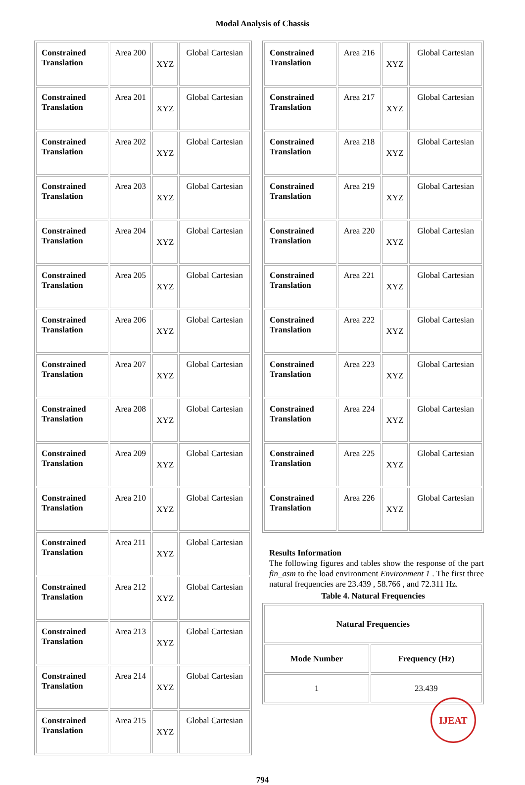Modal Analysis of Chassis
| Constrained Translation | Area 200 | XYZ | Global Cartesian |
| Constrained Translation | Area 201 | XYZ | Global Cartesian |
| Constrained Translation | Area 202 | XYZ | Global Cartesian |
| Constrained Translation | Area 203 | XYZ | Global Cartesian |
| Constrained Translation | Area 204 | XYZ | Global Cartesian |
| Constrained Translation | Area 205 | XYZ | Global Cartesian |
| Constrained Translation | Area 206 | XYZ | Global Cartesian |
| Constrained Translation | Area 207 | XYZ | Global Cartesian |
| Constrained Translation | Area 208 | XYZ | Global Cartesian |
| Constrained Translation | Area 209 | XYZ | Global Cartesian |
| Constrained Translation | Area 210 | XYZ | Global Cartesian |
| Constrained Translation | Area 211 | XYZ | Global Cartesian |
| Constrained Translation | Area 212 | XYZ | Global Cartesian |
| Constrained Translation | Area 213 | XYZ | Global Cartesian |
| Constrained Translation | Area 214 | XYZ | Global Cartesian |
| Constrained Translation | Area 215 | XYZ | Global Cartesian |
| Constrained Translation | Area 216 | XYZ | Global Cartesian |
| Constrained Translation | Area 217 | XYZ | Global Cartesian |
| Constrained Translation | Area 218 | XYZ | Global Cartesian |
| Constrained Translation | Area 219 | XYZ | Global Cartesian |
| Constrained Translation | Area 220 | XYZ | Global Cartesian |
| Constrained Translation | Area 221 | XYZ | Global Cartesian |
| Constrained Translation | Area 222 | XYZ | Global Cartesian |
| Constrained Translation | Area 223 | XYZ | Global Cartesian |
| Constrained Translation | Area 224 | XYZ | Global Cartesian |
| Constrained Translation | Area 225 | XYZ | Global Cartesian |
| Constrained Translation | Area 226 | XYZ | Global Cartesian |
Results Information
The following figures and tables show the response of the part fin_asm to the load environment Environment 1 . The first three natural frequencies are 23.439 , 58.766 , and 72.311 Hz.
Table 4. Natural Frequencies
| Natural Frequencies | |
| Mode Number | Frequency (Hz) |
| 1 | 23.439 |
794
IJEAT